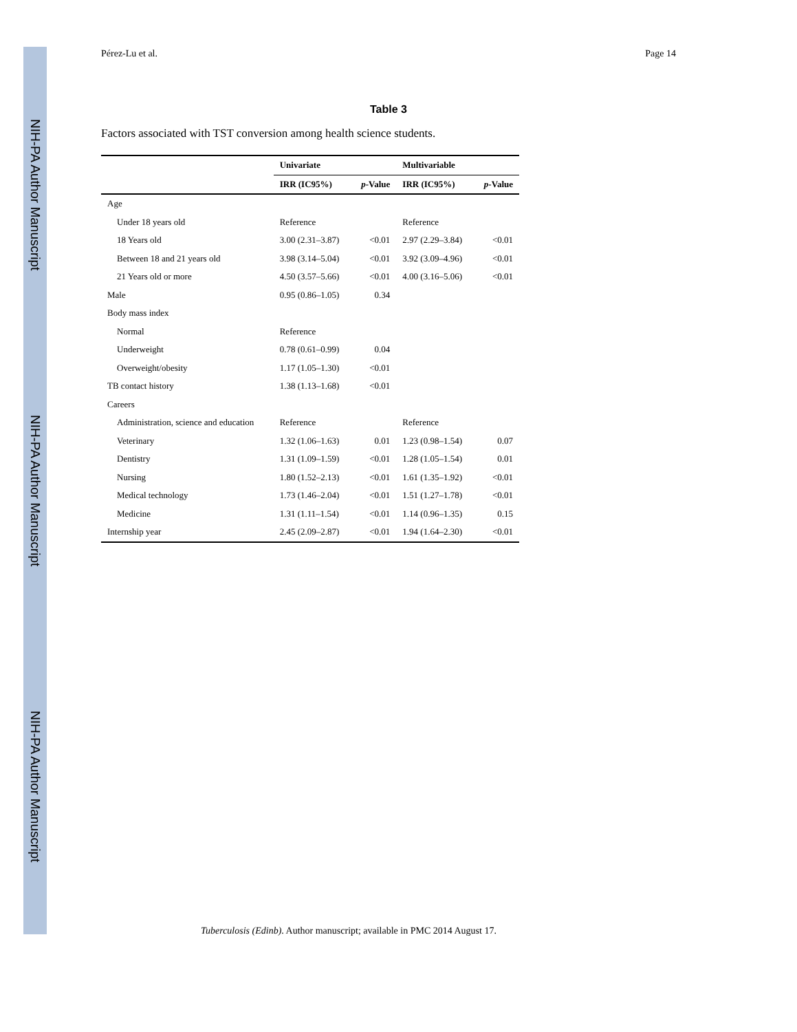NIH-PA Author Manuscript
NIH-PA Author Manuscript
NIH-PA Author Manuscript
Pérez-Lu et al. Page 14
Table 3
Factors associated with TST conversion among health science students.
| | Univariate | | Multivariable | |
| --- | --- | --- | --- | --- |
| | IRR (IC95%) | p -Value | IRR (IC95%) | p -Value |
| Age | | | | |
| Under 18 years old | Reference | | Reference | |
| 18 Years old | 3.00 (2.31–3.87) | <0.01 | 2.97 (2.29–3.84) | <0.01 |
| Between 18 and 21 years old | 3.98 (3.14–5.04) | <0.01 | 3.92 (3.09–4.96) | <0.01 |
| 21 Years old or more | 4.50 (3.57–5.66) | <0.01 | 4.00 (3.16–5.06) | <0.01 |
| Male | 0.95 (0.86–1.05) | 0.34 | | |
| Body mass index | | | | |
| Normal | Reference | | | |
| Underweight | 0.78 (0.61–0.99) | 0.04 | | |
| Overweight/obesity | 1.17 (1.05–1.30) | <0.01 | | |
| TB contact history | 1.38 (1.13–1.68) | <0.01 | | |
| Careers | | | | |
| Administration, science and education | Reference | | Reference | |
| Veterinary | 1.32 (1.06–1.63) | 0.01 | 1.23 (0.98–1.54) | 0.07 |
| Dentistry | 1.31 (1.09–1.59) | <0.01 | 1.28 (1.05–1.54) | 0.01 |
| Nursing | 1.80 (1.52–2.13) | <0.01 | 1.61 (1.35–1.92) | <0.01 |
| Medical technology | 1.73 (1.46–2.04) | <0.01 | 1.51 (1.27–1.78) | <0.01 |
| Medicine | 1.31 (1.11–1.54) | <0.01 | 1.14 (0.96–1.35) | 0.15 |
| Internship year | 2.45 (2.09–2.87) | <0.01 | 1.94 (1.64–2.30) | <0.01 |
Tuberculosis (Edinb). Author manuscript; available in PMC 2014 August 17.